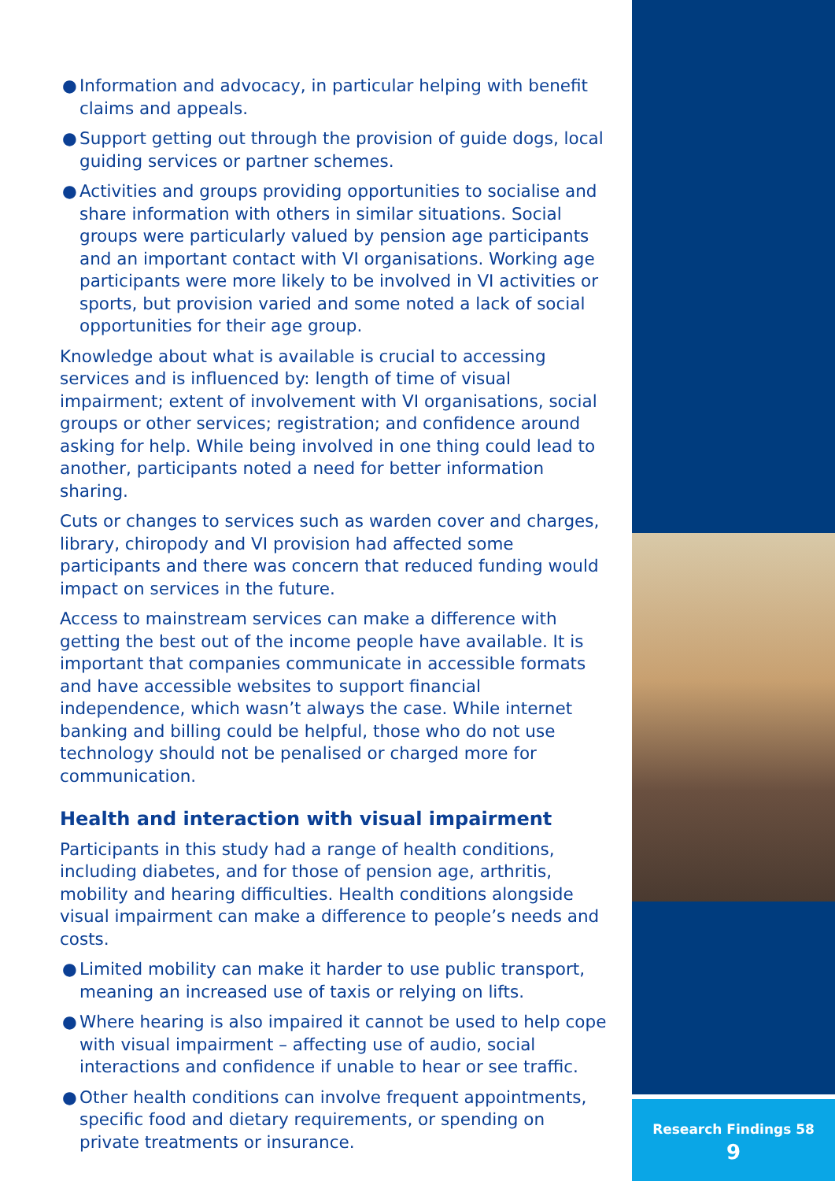● Information and advocacy, in particular helping with benefit claims and appeals.
● Support getting out through the provision of guide dogs, local guiding services or partner schemes.
● Activities and groups providing opportunities to socialise and share information with others in similar situations. Social groups were particularly valued by pension age participants and an important contact with VI organisations. Working age participants were more likely to be involved in VI activities or sports, but provision varied and some noted a lack of social opportunities for their age group.
Knowledge about what is available is crucial to accessing services and is influenced by: length of time of visual impairment; extent of involvement with VI organisations, social groups or other services; registration; and confidence around asking for help. While being involved in one thing could lead to another, participants noted a need for better information sharing.
Cuts or changes to services such as warden cover and charges, library, chiropody and VI provision had affected some participants and there was concern that reduced funding would impact on services in the future.
Access to mainstream services can make a difference with getting the best out of the income people have available. It is important that companies communicate in accessible formats and have accessible websites to support financial independence, which wasn’t always the case. While internet banking and billing could be helpful, those who do not use technology should not be penalised or charged more for communication.
Health and interaction with visual impairment
Participants in this study had a range of health conditions, including diabetes, and for those of pension age, arthritis, mobility and hearing difficulties. Health conditions alongside visual impairment can make a difference to people’s needs and costs.
● Limited mobility can make it harder to use public transport, meaning an increased use of taxis or relying on lifts.
● Where hearing is also impaired it cannot be used to help cope with visual impairment – affecting use of audio, social interactions and confidence if unable to hear or see traffic.
● Other health conditions can involve frequent appointments, specific food and dietary requirements, or spending on private treatments or insurance.
Research Findings 58
9